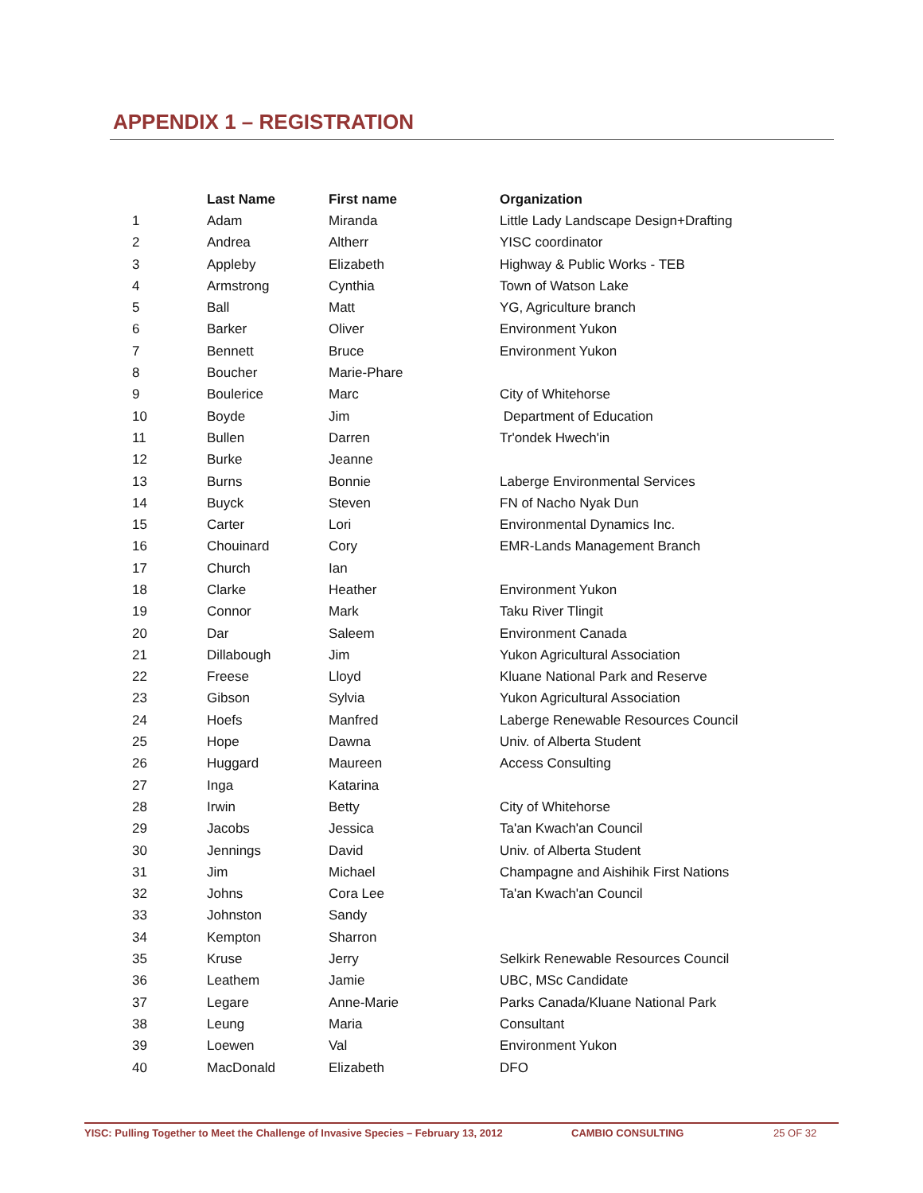APPENDIX 1 – REGISTRATION
| | Last Name | First name | Organization |
| --- | --- | --- | --- |
| 1 | Adam | Miranda | Little Lady Landscape Design+Drafting |
| 2 | Andrea | Altherr | YISC coordinator |
| 3 | Appleby | Elizabeth | Highway & Public Works - TEB |
| 4 | Armstrong | Cynthia | Town of Watson Lake |
| 5 | Ball | Matt | YG, Agriculture branch |
| 6 | Barker | Oliver | Environment Yukon |
| 7 | Bennett | Bruce | Environment Yukon |
| 8 | Boucher | Marie-Phare | |
| 9 | Boulerice | Marc | City of Whitehorse |
| 10 | Boyde | Jim | Department of Education |
| 11 | Bullen | Darren | Tr'ondek Hwech'in |
| 12 | Burke | Jeanne | |
| 13 | Burns | Bonnie | Laberge Environmental Services |
| 14 | Buyck | Steven | FN of Nacho Nyak Dun |
| 15 | Carter | Lori | Environmental Dynamics Inc. |
| 16 | Chouinard | Cory | EMR-Lands Management Branch |
| 17 | Church | Ian | |
| 18 | Clarke | Heather | Environment Yukon |
| 19 | Connor | Mark | Taku River Tlingit |
| 20 | Dar | Saleem | Environment Canada |
| 21 | Dillabough | Jim | Yukon Agricultural Association |
| 22 | Freese | Lloyd | Kluane National Park and Reserve |
| 23 | Gibson | Sylvia | Yukon Agricultural Association |
| 24 | Hoefs | Manfred | Laberge Renewable Resources Council |
| 25 | Hope | Dawna | Univ. of Alberta Student |
| 26 | Huggard | Maureen | Access Consulting |
| 27 | Inga | Katarina | |
| 28 | Irwin | Betty | City of Whitehorse |
| 29 | Jacobs | Jessica | Ta'an Kwach'an Council |
| 30 | Jennings | David | Univ. of Alberta Student |
| 31 | Jim | Michael | Champagne and Aishihik First Nations |
| 32 | Johns | Cora Lee | Ta'an Kwach'an Council |
| 33 | Johnston | Sandy | |
| 34 | Kempton | Sharron | |
| 35 | Kruse | Jerry | Selkirk Renewable Resources Council |
| 36 | Leathem | Jamie | UBC, MSc Candidate |
| 37 | Legare | Anne-Marie | Parks Canada/Kluane National Park |
| 38 | Leung | Maria | Consultant |
| 39 | Loewen | Val | Environment Yukon |
| 40 | MacDonald | Elizabeth | DFO |
YISC: Pulling Together to Meet the Challenge of Invasive Species – February 13, 2012 CAMBIO CONSULTING 25 OF 32